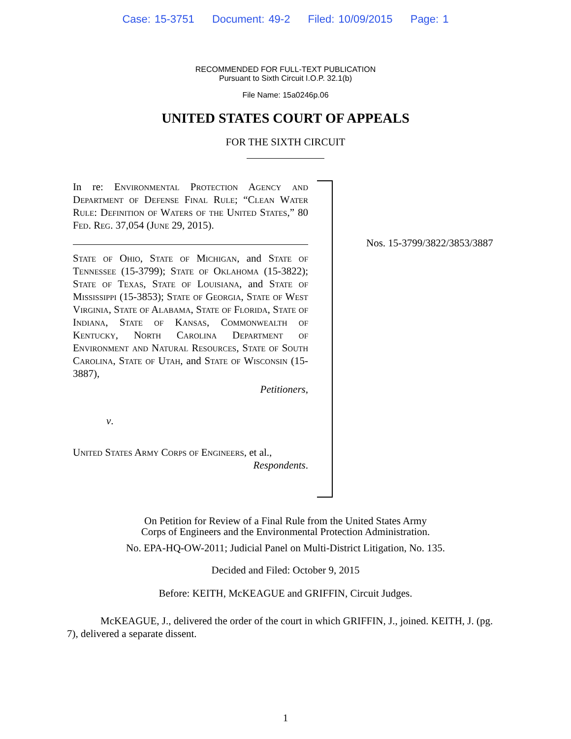Case: 15-3751 Document: 49-2 Filed: 10/09/2015 Page: 1
RECOMMENDED FOR FULL-TEXT PUBLICATION
Pursuant to Sixth Circuit I.O.P. 32.1(b)
File Name: 15a0246p.06
UNITED STATES COURT OF APPEALS
FOR THE SIXTH CIRCUIT
In re: Environmental Protection Agency and Department of Defense Final Rule; “Clean Water Rule: Definition of Waters of the United States,” 80 Fed. Reg. 37,054 (June 29, 2015).
State of Ohio, State of Michigan, and State of Tennessee (15-3799); State of Oklahoma (15-3822); State of Texas, State of Louisiana, and State of Mississippi (15-3853); State of Georgia, State of West Virginia, State of Alabama, State of Florida, State of Indiana, State of Kansas, Commonwealth of Kentucky, North Carolina Department of Environment and Natural Resources, State of South Carolina, State of Utah, and State of Wisconsin (15-3887),
Petitioners,
v.
United States Army Corps of Engineers, et al.,
Respondents.
Nos. 15-3799/3822/3853/3887
On Petition for Review of a Final Rule from the United States Army
Corps of Engineers and the Environmental Protection Administration.
No. EPA-HQ-OW-2011; Judicial Panel on Multi-District Litigation, No. 135.
Decided and Filed: October 9, 2015
Before: KEITH, McKEAGUE and GRIFFIN, Circuit Judges.
McKEAGUE, J., delivered the order of the court in which GRIFFIN, J., joined. KEITH, J. (pg. 7), delivered a separate dissent.
1